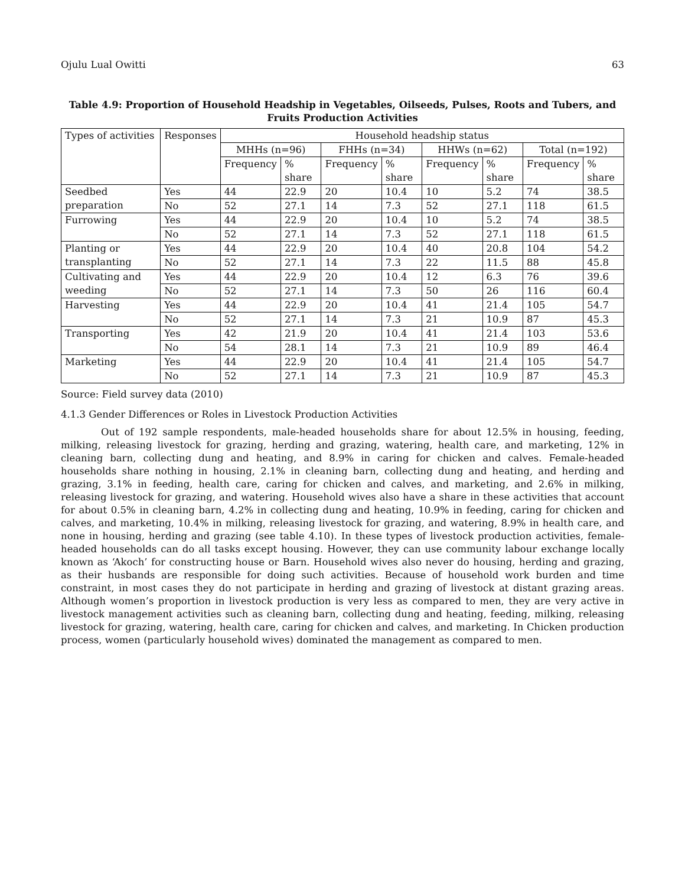Ojulu Lual Owitti 63
Table 4.9: Proportion of Household Headship in Vegetables, Oilseeds, Pulses, Roots and Tubers, and Fruits Production Activities
| Types of activities | Responses | Household headship status | | | | | | | |
| --- | --- | --- | --- | --- | --- | --- | --- | --- | --- |
| | | MHHs (n=96) | | FHHs (n=34) | | HHWs (n=62) | | Total (n=192) | |
| | | Frequency | % share | Frequency | % share | Frequency | % share | Frequency | % share |
| Seedbed preparation | Yes | 44 | 22.9 | 20 | 10.4 | 10 | 5.2 | 74 | 38.5 |
| | No | 52 | 27.1 | 14 | 7.3 | 52 | 27.1 | 118 | 61.5 |
| Furrowing | Yes | 44 | 22.9 | 20 | 10.4 | 10 | 5.2 | 74 | 38.5 |
| | No | 52 | 27.1 | 14 | 7.3 | 52 | 27.1 | 118 | 61.5 |
| Planting or transplanting | Yes | 44 | 22.9 | 20 | 10.4 | 40 | 20.8 | 104 | 54.2 |
| | No | 52 | 27.1 | 14 | 7.3 | 22 | 11.5 | 88 | 45.8 |
| Cultivating and weeding | Yes | 44 | 22.9 | 20 | 10.4 | 12 | 6.3 | 76 | 39.6 |
| | No | 52 | 27.1 | 14 | 7.3 | 50 | 26 | 116 | 60.4 |
| Harvesting | Yes | 44 | 22.9 | 20 | 10.4 | 41 | 21.4 | 105 | 54.7 |
| | No | 52 | 27.1 | 14 | 7.3 | 21 | 10.9 | 87 | 45.3 |
| Transporting | Yes | 42 | 21.9 | 20 | 10.4 | 41 | 21.4 | 103 | 53.6 |
| | No | 54 | 28.1 | 14 | 7.3 | 21 | 10.9 | 89 | 46.4 |
| Marketing | Yes | 44 | 22.9 | 20 | 10.4 | 41 | 21.4 | 105 | 54.7 |
| | No | 52 | 27.1 | 14 | 7.3 | 21 | 10.9 | 87 | 45.3 |
Source: Field survey data (2010)
4.1.3 Gender Differences or Roles in Livestock Production Activities
Out of 192 sample respondents, male-headed households share for about 12.5% in housing, feeding, milking, releasing livestock for grazing, herding and grazing, watering, health care, and marketing, 12% in cleaning barn, collecting dung and heating, and 8.9% in caring for chicken and calves. Female-headed households share nothing in housing, 2.1% in cleaning barn, collecting dung and heating, and herding and grazing, 3.1% in feeding, health care, caring for chicken and calves, and marketing, and 2.6% in milking, releasing livestock for grazing, and watering. Household wives also have a share in these activities that account for about 0.5% in cleaning barn, 4.2% in collecting dung and heating, 10.9% in feeding, caring for chicken and calves, and marketing, 10.4% in milking, releasing livestock for grazing, and watering, 8.9% in health care, and none in housing, herding and grazing (see table 4.10). In these types of livestock production activities, female-headed households can do all tasks except housing. However, they can use community labour exchange locally known as ‘Akoch’ for constructing house or Barn. Household wives also never do housing, herding and grazing, as their husbands are responsible for doing such activities. Because of household work burden and time constraint, in most cases they do not participate in herding and grazing of livestock at distant grazing areas. Although women’s proportion in livestock production is very less as compared to men, they are very active in livestock management activities such as cleaning barn, collecting dung and heating, feeding, milking, releasing livestock for grazing, watering, health care, caring for chicken and calves, and marketing. In Chicken production process, women (particularly household wives) dominated the management as compared to men.